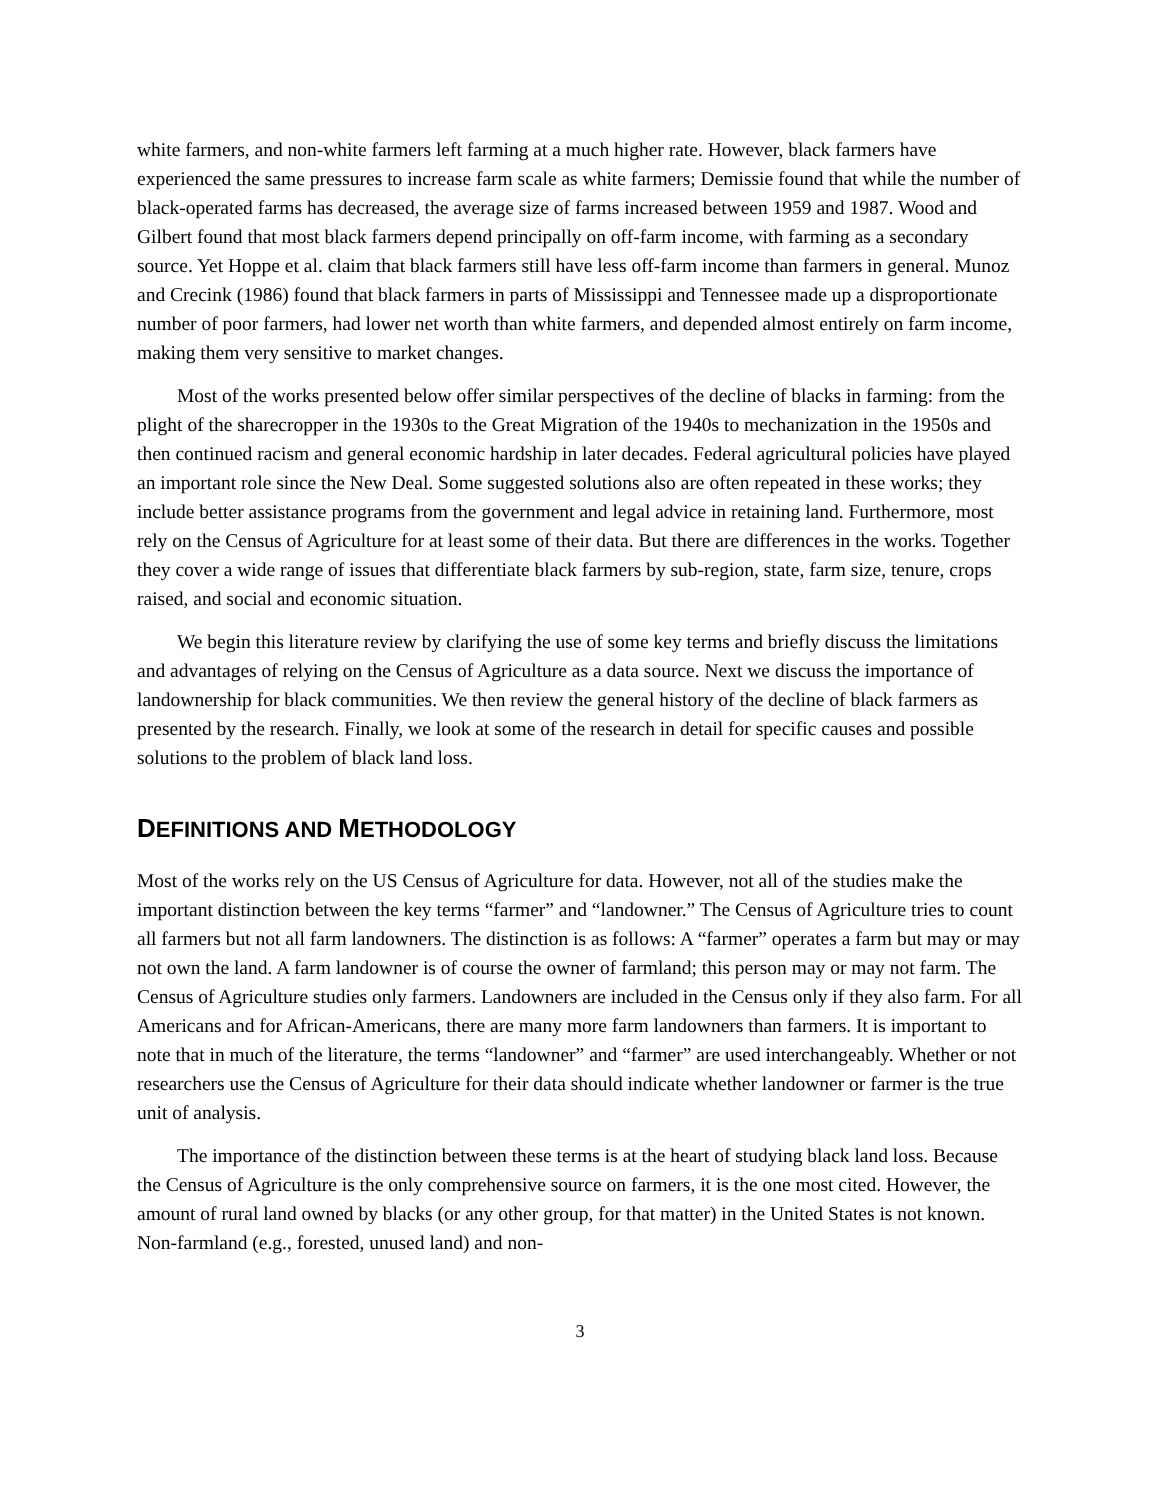white farmers, and non-white farmers left farming at a much higher rate. However, black farmers have experienced the same pressures to increase farm scale as white farmers; Demissie found that while the number of black-operated farms has decreased, the average size of farms increased between 1959 and 1987. Wood and Gilbert found that most black farmers depend principally on off-farm income, with farming as a secondary source. Yet Hoppe et al. claim that black farmers still have less off-farm income than farmers in general. Munoz and Crecink (1986) found that black farmers in parts of Mississippi and Tennessee made up a disproportionate number of poor farmers, had lower net worth than white farmers, and depended almost entirely on farm income, making them very sensitive to market changes.
Most of the works presented below offer similar perspectives of the decline of blacks in farming: from the plight of the sharecropper in the 1930s to the Great Migration of the 1940s to mechanization in the 1950s and then continued racism and general economic hardship in later decades. Federal agricultural policies have played an important role since the New Deal. Some suggested solutions also are often repeated in these works; they include better assistance programs from the government and legal advice in retaining land. Furthermore, most rely on the Census of Agriculture for at least some of their data. But there are differences in the works. Together they cover a wide range of issues that differentiate black farmers by sub-region, state, farm size, tenure, crops raised, and social and economic situation.
We begin this literature review by clarifying the use of some key terms and briefly discuss the limitations and advantages of relying on the Census of Agriculture as a data source. Next we discuss the importance of landownership for black communities. We then review the general history of the decline of black farmers as presented by the research. Finally, we look at some of the research in detail for specific causes and possible solutions to the problem of black land loss.
DEFINITIONS AND METHODOLOGY
Most of the works rely on the US Census of Agriculture for data. However, not all of the studies make the important distinction between the key terms “farmer” and “landowner.” The Census of Agriculture tries to count all farmers but not all farm landowners. The distinction is as follows: A “farmer” operates a farm but may or may not own the land. A farm landowner is of course the owner of farmland; this person may or may not farm. The Census of Agriculture studies only farmers. Landowners are included in the Census only if they also farm. For all Americans and for African-Americans, there are many more farm landowners than farmers. It is important to note that in much of the literature, the terms “landowner” and “farmer” are used interchangeably. Whether or not researchers use the Census of Agriculture for their data should indicate whether landowner or farmer is the true unit of analysis.
The importance of the distinction between these terms is at the heart of studying black land loss. Because the Census of Agriculture is the only comprehensive source on farmers, it is the one most cited. However, the amount of rural land owned by blacks (or any other group, for that matter) in the United States is not known. Non-farmland (e.g., forested, unused land) and non-
3